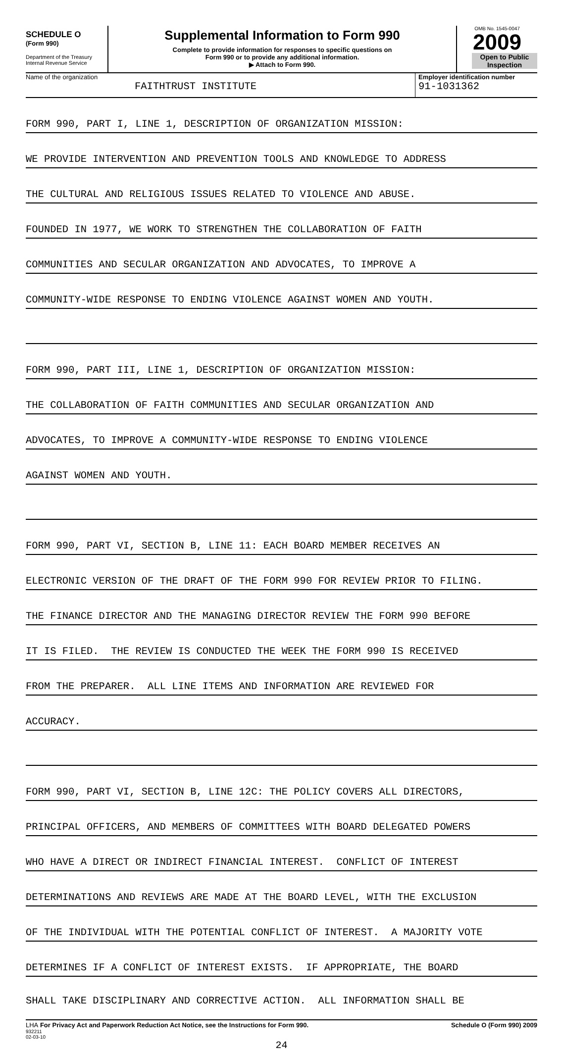SCHEDULE O
(Form 990)
Department of the Treasury
Internal Revenue Service
Supplemental Information to Form 990
Complete to provide information for responses to specific questions on
Form 990 or to provide any additional information.
▶ Attach to Form 990.
OMB No. 1545-0047
2009
Open to Public
Inspection
Name of the organization
FAITHTRUST INSTITUTE
Employer identification number
91-1031362
FORM 990, PART I, LINE 1, DESCRIPTION OF ORGANIZATION MISSION:
WE PROVIDE INTERVENTION AND PREVENTION TOOLS AND KNOWLEDGE TO ADDRESS
THE CULTURAL AND RELIGIOUS ISSUES RELATED TO VIOLENCE AND ABUSE.
FOUNDED IN 1977, WE WORK TO STRENGTHEN THE COLLABORATION OF FAITH
COMMUNITIES AND SECULAR ORGANIZATION AND ADVOCATES, TO IMPROVE A
COMMUNITY-WIDE RESPONSE TO ENDING VIOLENCE AGAINST WOMEN AND YOUTH.
FORM 990, PART III, LINE 1, DESCRIPTION OF ORGANIZATION MISSION:
THE COLLABORATION OF FAITH COMMUNITIES AND SECULAR ORGANIZATION AND
ADVOCATES, TO IMPROVE A COMMUNITY-WIDE RESPONSE TO ENDING VIOLENCE
AGAINST WOMEN AND YOUTH.
FORM 990, PART VI, SECTION B, LINE 11: EACH BOARD MEMBER RECEIVES AN
ELECTRONIC VERSION OF THE DRAFT OF THE FORM 990 FOR REVIEW PRIOR TO FILING.
THE FINANCE DIRECTOR AND THE MANAGING DIRECTOR REVIEW THE FORM 990 BEFORE
IT IS FILED. THE REVIEW IS CONDUCTED THE WEEK THE FORM 990 IS RECEIVED
FROM THE PREPARER. ALL LINE ITEMS AND INFORMATION ARE REVIEWED FOR
ACCURACY.
FORM 990, PART VI, SECTION B, LINE 12C: THE POLICY COVERS ALL DIRECTORS,
PRINCIPAL OFFICERS, AND MEMBERS OF COMMITTEES WITH BOARD DELEGATED POWERS
WHO HAVE A DIRECT OR INDIRECT FINANCIAL INTEREST. CONFLICT OF INTEREST
DETERMINATIONS AND REVIEWS ARE MADE AT THE BOARD LEVEL, WITH THE EXCLUSION
OF THE INDIVIDUAL WITH THE POTENTIAL CONFLICT OF INTEREST. A MAJORITY VOTE
DETERMINES IF A CONFLICT OF INTEREST EXISTS. IF APPROPRIATE, THE BOARD
SHALL TAKE DISCIPLINARY AND CORRECTIVE ACTION. ALL INFORMATION SHALL BE
LHA For Privacy Act and Paperwork Reduction Act Notice, see the Instructions for Form 990. Schedule O (Form 990) 2009
932211
02-03-10
24